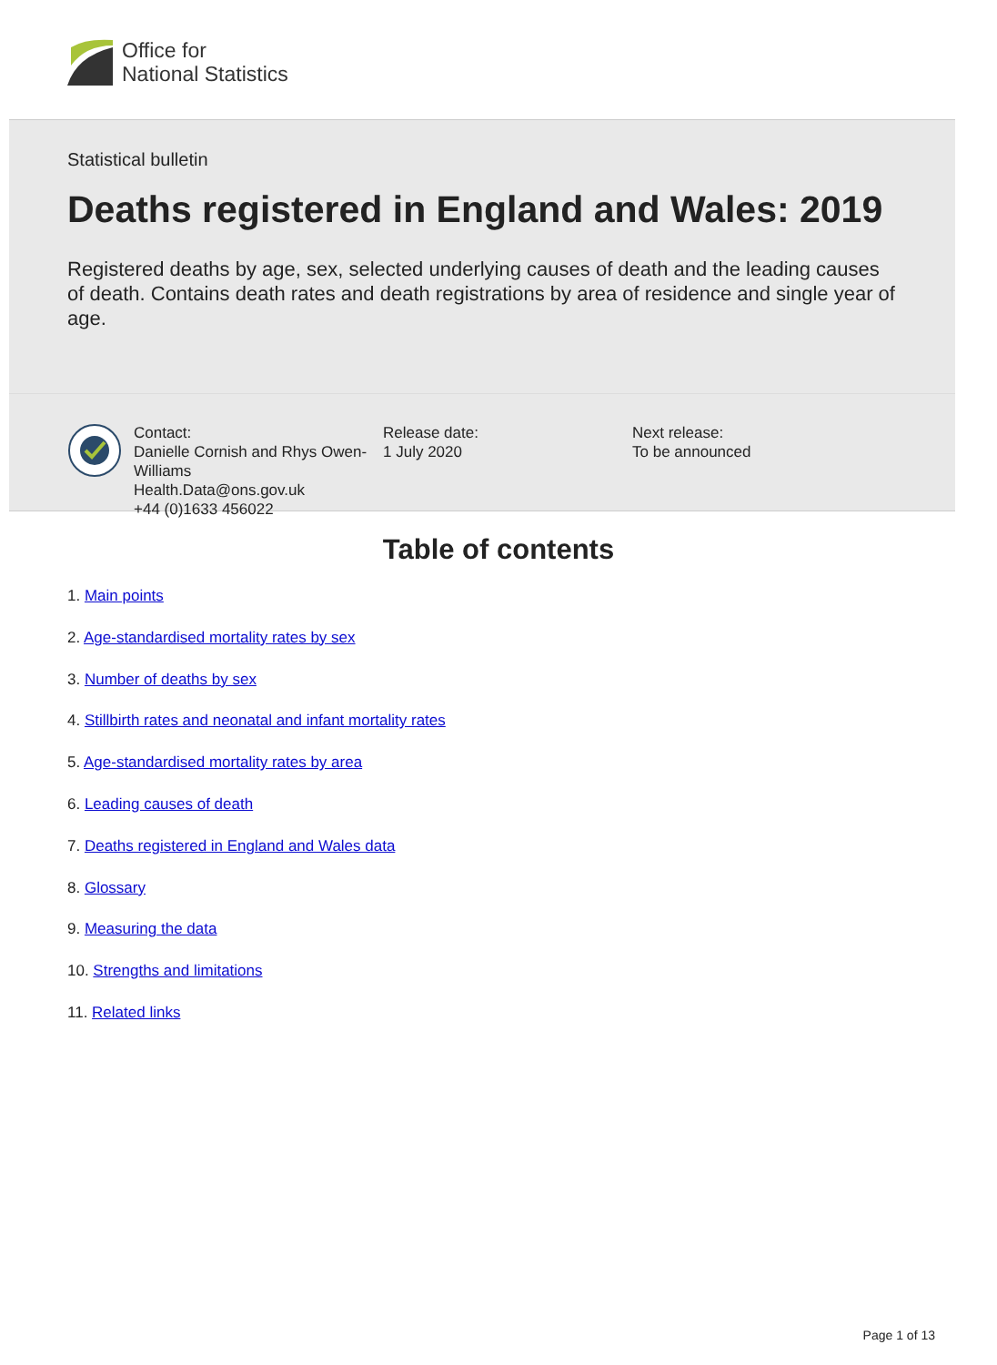Office for
National Statistics
Statistical bulletin
Deaths registered in England and Wales: 2019
Registered deaths by age, sex, selected underlying causes of death and the leading causes of death. Contains death rates and death registrations by area of residence and single year of age.
Contact:
Danielle Cornish and Rhys Owen-Williams
Health.Data@ons.gov.uk
+44 (0)1633 456022
Release date:
1 July 2020
Next release:
To be announced
Table of contents
1. Main points
2. Age-standardised mortality rates by sex
3. Number of deaths by sex
4. Stillbirth rates and neonatal and infant mortality rates
5. Age-standardised mortality rates by area
6. Leading causes of death
7. Deaths registered in England and Wales data
8. Glossary
9. Measuring the data
10. Strengths and limitations
11. Related links
Page 1 of 13